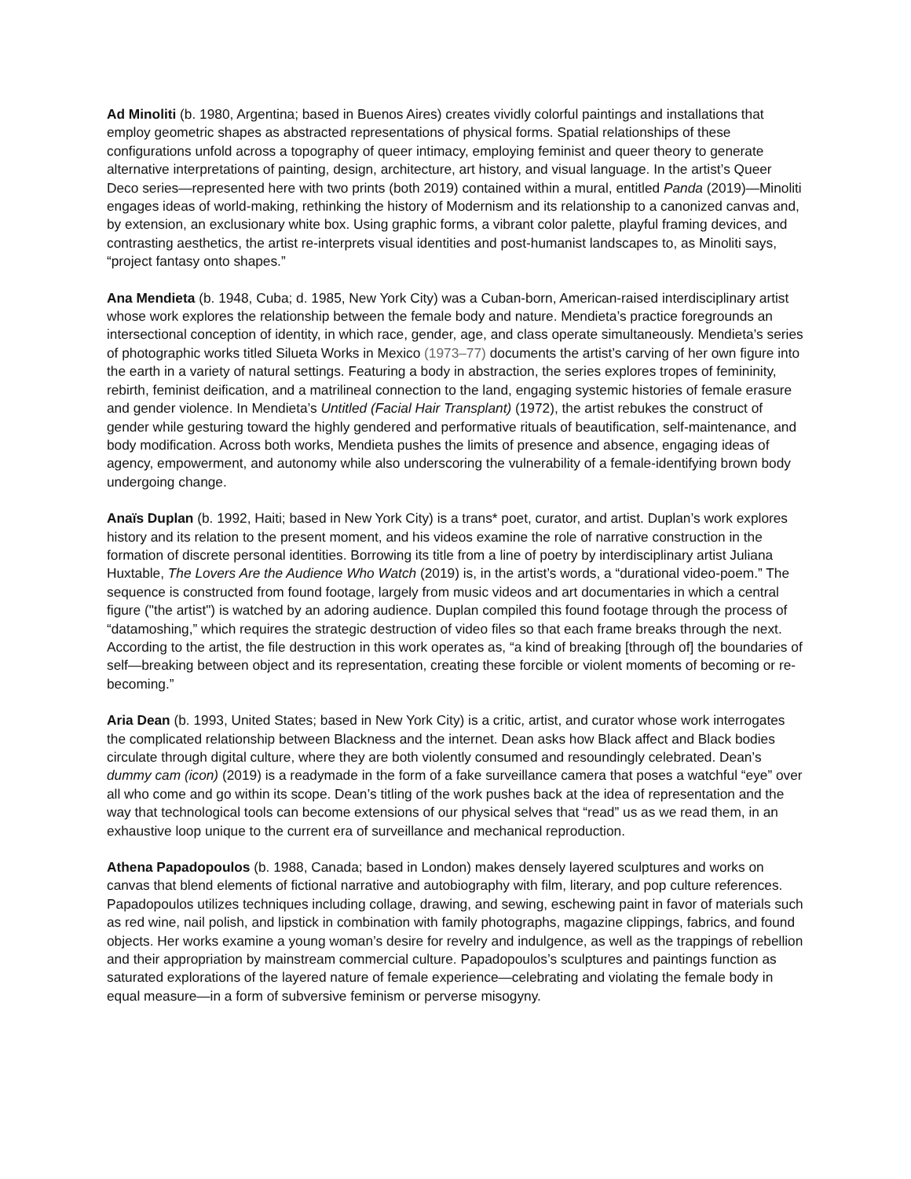Ad Minoliti (b. 1980, Argentina; based in Buenos Aires) creates vividly colorful paintings and installations that employ geometric shapes as abstracted representations of physical forms. Spatial relationships of these configurations unfold across a topography of queer intimacy, employing feminist and queer theory to generate alternative interpretations of painting, design, architecture, art history, and visual language. In the artist’s Queer Deco series—represented here with two prints (both 2019) contained within a mural, entitled Panda (2019)—Minoliti engages ideas of world-making, rethinking the history of Modernism and its relationship to a canonized canvas and, by extension, an exclusionary white box. Using graphic forms, a vibrant color palette, playful framing devices, and contrasting aesthetics, the artist re-interprets visual identities and post-humanist landscapes to, as Minoliti says, “project fantasy onto shapes.”
Ana Mendieta (b. 1948, Cuba; d. 1985, New York City) was a Cuban-born, American-raised interdisciplinary artist whose work explores the relationship between the female body and nature. Mendieta’s practice foregrounds an intersectional conception of identity, in which race, gender, age, and class operate simultaneously. Mendieta’s series of photographic works titled Silueta Works in Mexico (1973–77) documents the artist’s carving of her own figure into the earth in a variety of natural settings. Featuring a body in abstraction, the series explores tropes of femininity, rebirth, feminist deification, and a matrilineal connection to the land, engaging systemic histories of female erasure and gender violence. In Mendieta’s Untitled (Facial Hair Transplant) (1972), the artist rebukes the construct of gender while gesturing toward the highly gendered and performative rituals of beautification, self-maintenance, and body modification. Across both works, Mendieta pushes the limits of presence and absence, engaging ideas of agency, empowerment, and autonomy while also underscoring the vulnerability of a female-identifying brown body undergoing change.
Anaïs Duplan (b. 1992, Haiti; based in New York City) is a trans* poet, curator, and artist. Duplan’s work explores history and its relation to the present moment, and his videos examine the role of narrative construction in the formation of discrete personal identities. Borrowing its title from a line of poetry by interdisciplinary artist Juliana Huxtable, The Lovers Are the Audience Who Watch (2019) is, in the artist’s words, a “durational video-poem.” The sequence is constructed from found footage, largely from music videos and art documentaries in which a central figure ("the artist") is watched by an adoring audience. Duplan compiled this found footage through the process of “datamoshing,” which requires the strategic destruction of video files so that each frame breaks through the next. According to the artist, the file destruction in this work operates as, “a kind of breaking [through of] the boundaries of self—breaking between object and its representation, creating these forcible or violent moments of becoming or re-becoming.”
Aria Dean (b. 1993, United States; based in New York City) is a critic, artist, and curator whose work interrogates the complicated relationship between Blackness and the internet. Dean asks how Black affect and Black bodies circulate through digital culture, where they are both violently consumed and resoundingly celebrated. Dean’s dummy cam (icon) (2019) is a readymade in the form of a fake surveillance camera that poses a watchful “eye” over all who come and go within its scope. Dean’s titling of the work pushes back at the idea of representation and the way that technological tools can become extensions of our physical selves that “read” us as we read them, in an exhaustive loop unique to the current era of surveillance and mechanical reproduction.
Athena Papadopoulos (b. 1988, Canada; based in London) makes densely layered sculptures and works on canvas that blend elements of fictional narrative and autobiography with film, literary, and pop culture references. Papadopoulos utilizes techniques including collage, drawing, and sewing, eschewing paint in favor of materials such as red wine, nail polish, and lipstick in combination with family photographs, magazine clippings, fabrics, and found objects. Her works examine a young woman’s desire for revelry and indulgence, as well as the trappings of rebellion and their appropriation by mainstream commercial culture. Papadopoulos’s sculptures and paintings function as saturated explorations of the layered nature of female experience—celebrating and violating the female body in equal measure—in a form of subversive feminism or perverse misogyny.